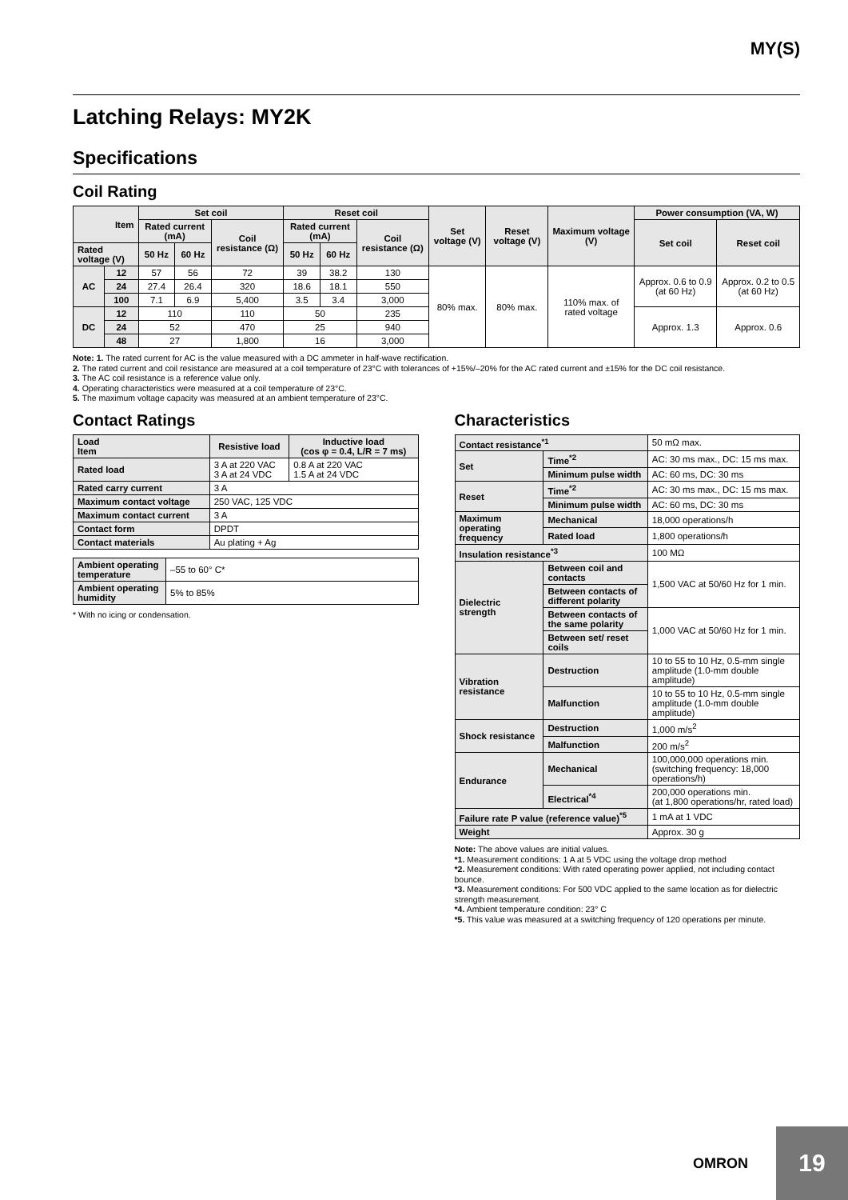MY(S)
Latching Relays: MY2K
Specifications
Coil Rating
| Item | | Set coil | | | Reset coil | | | Set voltage (V) | Reset voltage (V) | Maximum voltage (V) | Power consumption (VA, W) | |
| --- | --- | --- | --- | --- | --- | --- | --- | --- | --- | --- | --- | --- |
| | | Rated current (mA) | | Coil resistance (Ω) | Rated current (mA) | | Coil resistance (Ω) | | | | Set coil | Reset coil |
| Rated voltage (V) | | 50 Hz | 60 Hz | | 50 Hz | 60 Hz | | | | | | |
| AC | 12 | 57 | 56 | 72 | 39 | 38.2 | 130 | 80% max. | 80% max. | 110% max. of rated voltage | Approx. 0.6 to 0.9 (at 60 Hz) | Approx. 0.2 to 0.5 (at 60 Hz) |
| | 24 | 27.4 | 26.4 | 320 | 18.6 | 18.1 | 550 | | | | | |
| | 100 | 7.1 | 6.9 | 5,400 | 3.5 | 3.4 | 3,000 | | | | | |
| DC | 12 | 110 | | 110 | 50 | | 235 | | | | Approx. 1.3 | Approx. 0.6 |
| | 24 | 52 | | 470 | 25 | | 940 | | | | | |
| | 48 | 27 | | 1,800 | 16 | | 3,000 | | | | | |
Note: 1. The rated current for AC is the value measured with a DC ammeter in half-wave rectification.
2. The rated current and coil resistance are measured at a coil temperature of 23°C with tolerances of +15%/–20% for the AC rated current and ±15% for the DC coil resistance.
3. The AC coil resistance is a reference value only.
4. Operating characteristics were measured at a coil temperature of 23°C.
5. The maximum voltage capacity was measured at an ambient temperature of 23°C.
Contact Ratings
| Load Item | Resistive load | Inductive load (cos φ = 0.4, L/R = 7 ms) |
| --- | --- | --- |
| Rated load | 3 A at 220 VAC 3 A at 24 VDC | 0.8 A at 220 VAC 1.5 A at 24 VDC |
| Rated carry current | 3 A | |
| Maximum contact voltage | 250 VAC, 125 VDC | |
| Maximum contact current | 3 A | |
| Contact form | DPDT | |
| Contact materials | Au plating + Ag | |
| Ambient operating temperature | –55 to 60° C* |
| Ambient operating humidity | 5% to 85% |
* With no icing or condensation.
Characteristics
| Contact resistance<sup>*1</sup> | | 50 mΩ max. |
| Set | Time<sup>*2</sup> | AC: 30 ms max., DC: 15 ms max. |
| | Minimum pulse width | AC: 60 ms, DC: 30 ms |
| Reset | Time<sup>*2</sup> | AC: 30 ms max., DC: 15 ms max. |
| | Minimum pulse width | AC: 60 ms, DC: 30 ms |
| Maximum operating frequency | Mechanical | 18,000 operations/h |
| | Rated load | 1,800 operations/h |
| Insulation resistance<sup>*3</sup> | | 100 MΩ |
| Dielectric strength | Between coil and contacts | 1,500 VAC at 50/60 Hz for 1 min. |
| | Between contacts of different polarity | |
| | Between contacts of the same polarity | 1,000 VAC at 50/60 Hz for 1 min. |
| | Between set/ reset coils | |
| Vibration resistance | Destruction | 10 to 55 to 10 Hz, 0.5-mm single amplitude (1.0-mm double amplitude) |
| | Malfunction | 10 to 55 to 10 Hz, 0.5-mm single amplitude (1.0-mm double amplitude) |
| Shock resistance | Destruction | 1,000 m/s<sup>2</sup> |
| | Malfunction | 200 m/s<sup>2</sup> |
| Endurance | Mechanical | 100,000,000 operations min. (switching frequency: 18,000 operations/h) |
| | Electrical<sup>*4</sup> | 200,000 operations min. (at 1,800 operations/hr, rated load) |
| Failure rate P value (reference value)<sup>*5</sup> | | 1 mA at 1 VDC |
| Weight | | Approx. 30 g |
Note: The above values are initial values.
*1. Measurement conditions: 1 A at 5 VDC using the voltage drop method
*2. Measurement conditions: With rated operating power applied, not including contact bounce.
*3. Measurement conditions: For 500 VDC applied to the same location as for dielectric strength measurement.
*4. Ambient temperature condition: 23° C
*5. This value was measured at a switching frequency of 120 operations per minute.
OMRON
19